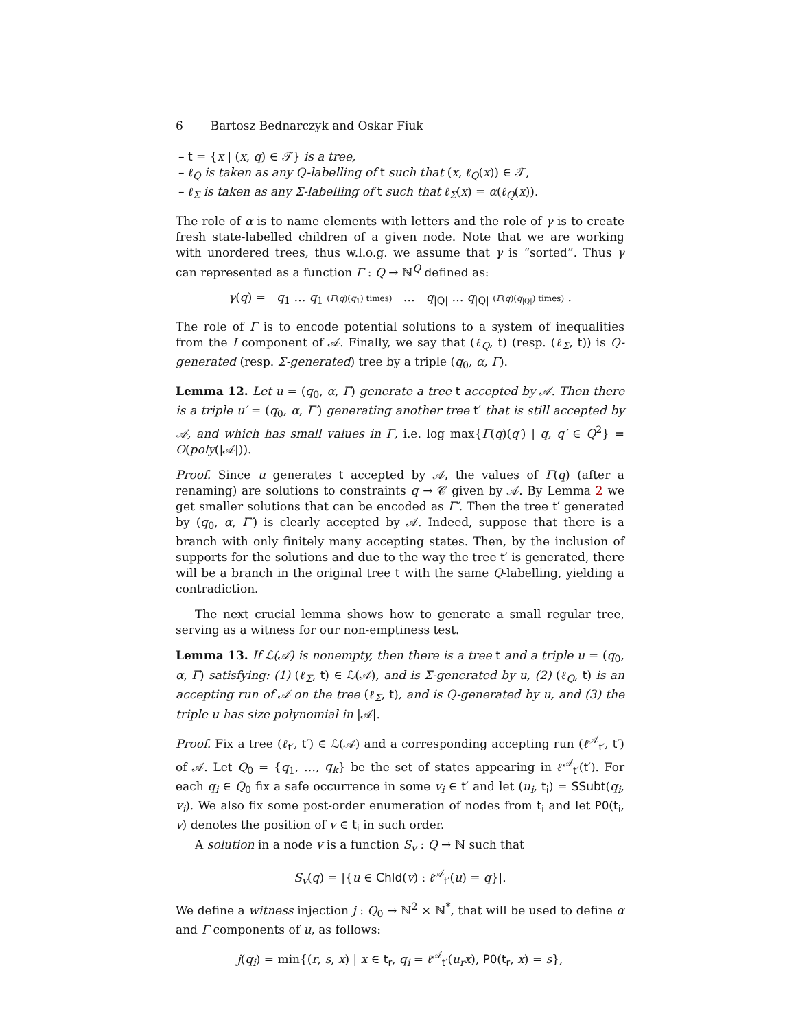6 Bartosz Bednarczyk and Oskar Fiuk
– t = {x | (x, q) ∈ 𝒯} is a tree,
– ℓ<sub>Q</sub> is taken as any Q-labelling of t such that (x, ℓ<sub>Q</sub>(x)) ∈ 𝒯,
– ℓ<sub>Σ</sub> is taken as any Σ-labelling of t such that ℓ<sub>Σ</sub>(x) = α(ℓ<sub>Q</sub>(x)).
The role of α is to name elements with letters and the role of γ is to create fresh state-labelled children of a given node. Note that we are working with unordered trees, thus w.l.o.g. we assume that γ is “sorted”. Thus γ can represented as a function Γ : Q → ℕ<sup>Q</sup> defined as:
γ(q) = q<sub>1</sub> … q<sub>1</sub> (Γ(q)(q<sub>1</sub>) times) … q<sub>|Q|</sub> … q<sub>|Q|</sub> (Γ(q)(q<sub>|Q|</sub>) times) .
The role of Γ is to encode potential solutions to a system of inequalities from the I component of 𝒜. Finally, we say that (ℓ<sub>Q</sub>, t) (resp. (ℓ<sub>Σ</sub>, t)) is Q-generated (resp. Σ-generated) tree by a triple (q<sub>0</sub>, α, Γ).
Lemma 12. Let u = (q<sub>0</sub>, α, Γ) generate a tree t accepted by 𝒜. Then there is a triple u′ = (q<sub>0</sub>, α, Γ′) generating another tree t′ that is still accepted by 𝒜, and which has small values in Γ, i.e. log max{Γ(q)(q′) | q, q′ ∈ Q<sup>2</sup>} = O(poly(|𝒜|)).
Proof. Since u generates t accepted by 𝒜, the values of Γ(q) (after a renaming) are solutions to constraints q → 𝒞 given by 𝒜. By Lemma 2 we get smaller solutions that can be encoded as Γ′. Then the tree t′ generated by (q<sub>0</sub>, α, Γ′) is clearly accepted by 𝒜. Indeed, suppose that there is a branch with only finitely many accepting states. Then, by the inclusion of supports for the solutions and due to the way the tree t′ is generated, there will be a branch in the original tree t with the same Q-labelling, yielding a contradiction.
The next crucial lemma shows how to generate a small regular tree, serving as a witness for our non-emptiness test.
Lemma 13. If ℒ(𝒜) is nonempty, then there is a tree t and a triple u = (q<sub>0</sub>, α, Γ) satisfying: (1) (ℓ<sub>Σ</sub>, t) ∈ ℒ(𝒜), and is Σ-generated by u, (2) (ℓ<sub>Q</sub>, t) is an accepting run of 𝒜 on the tree (ℓ<sub>Σ</sub>, t), and is Q-generated by u, and (3) the triple u has size polynomial in |𝒜|.
Proof. Fix a tree (ℓ<sub>t′</sub>, t′) ∈ ℒ(𝒜) and a corresponding accepting run (ℓ<sup>𝒜</sup><sub>t′</sub>, t′) of 𝒜. Let Q<sub>0</sub> = {q<sub>1</sub>, …, q<sub>k</sub>} be the set of states appearing in ℓ<sup>𝒜</sup><sub>t′</sub>(t′). For each q<sub>i</sub> ∈ Q<sub>0</sub> fix a safe occurrence in some v<sub>i</sub> ∈ t′ and let (u<sub>i</sub>, t<sub>i</sub>) = SSubt(q<sub>i</sub>, v<sub>i</sub>). We also fix some post-order enumeration of nodes from t<sub>i</sub> and let PO(t<sub>i</sub>, v) denotes the position of v ∈ t<sub>i</sub> in such order.
A solution in a node v is a function S<sub>v</sub> : Q → ℕ such that
S<sub>v</sub>(q) = |{u ∈ Chld(v) : ℓ<sup>𝒜</sup><sub>t′</sub>(u) = q}|.
We define a witness injection j : Q<sub>0</sub> → ℕ<sup>2</sup> × ℕ<sup>*</sup>, that will be used to define α and Γ components of u, as follows:
j(q<sub>i</sub>) = min{(r, s, x) | x ∈ t<sub>r</sub>, q<sub>i</sub> = ℓ<sup>𝒜</sup><sub>t′</sub>(u<sub>r</sub>x), PO(t<sub>r</sub>, x) = s},